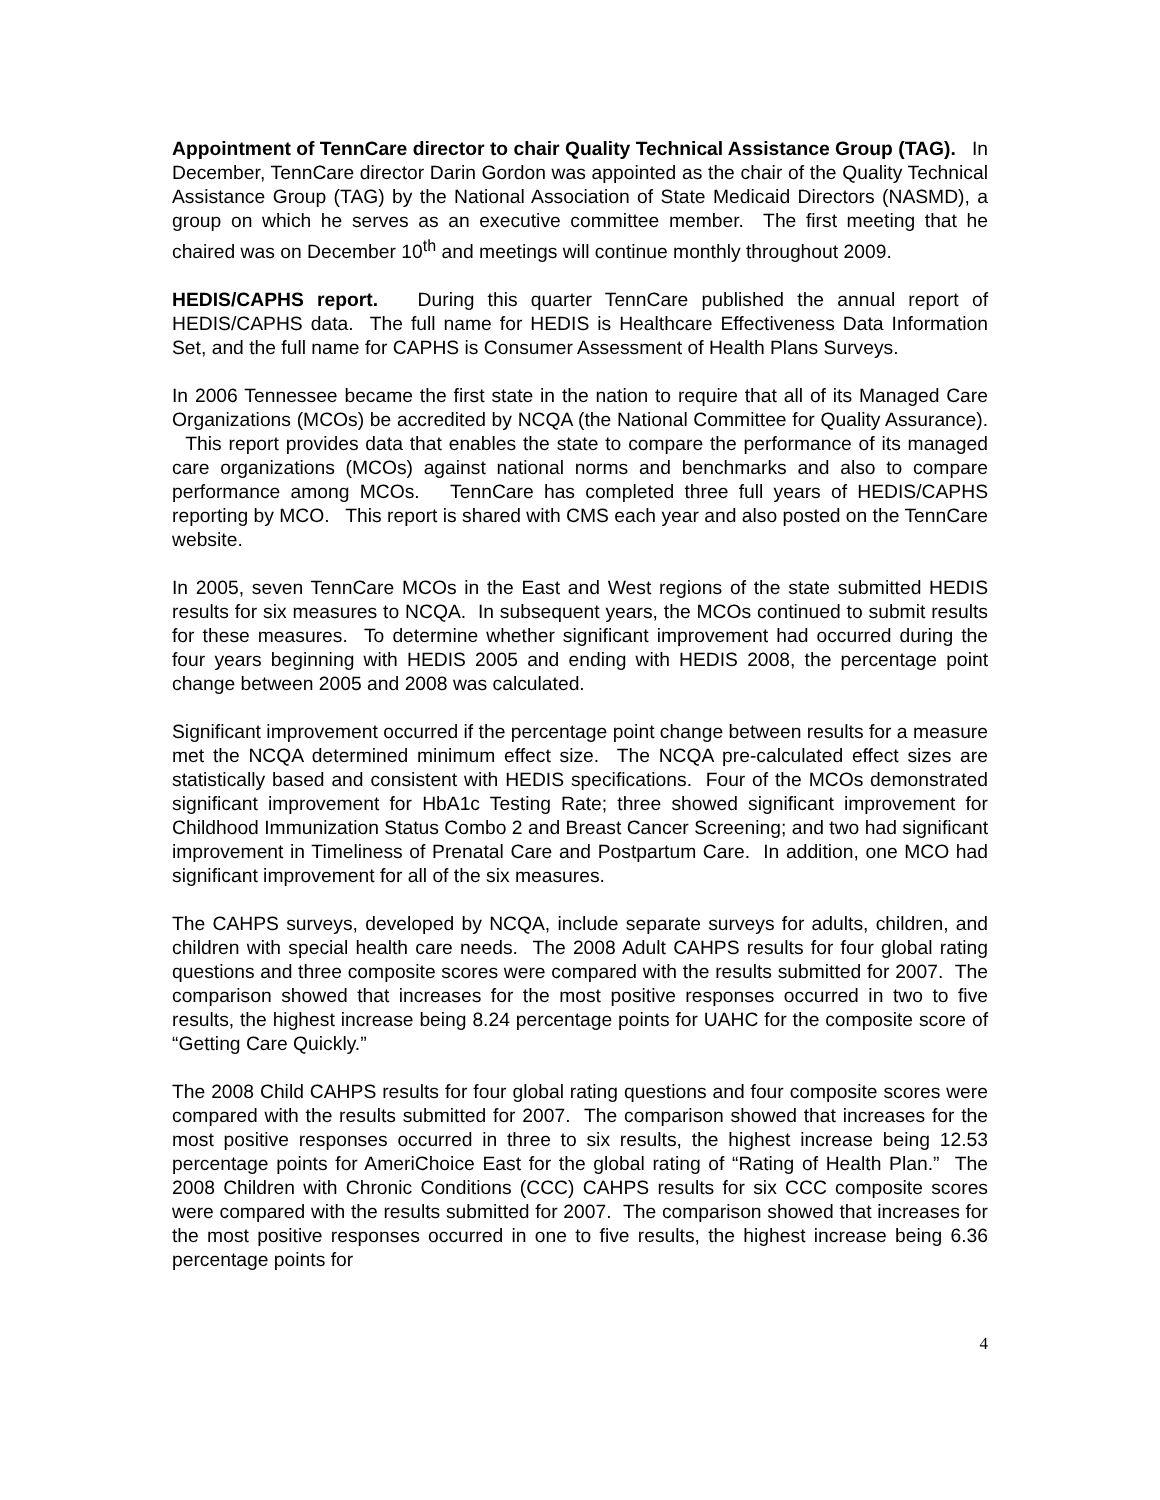Appointment of TennCare director to chair Quality Technical Assistance Group (TAG). In December, TennCare director Darin Gordon was appointed as the chair of the Quality Technical Assistance Group (TAG) by the National Association of State Medicaid Directors (NASMD), a group on which he serves as an executive committee member. The first meeting that he chaired was on December 10<sup>th</sup> and meetings will continue monthly throughout 2009.
HEDIS/CAPHS report. During this quarter TennCare published the annual report of HEDIS/CAPHS data. The full name for HEDIS is Healthcare Effectiveness Data Information Set, and the full name for CAPHS is Consumer Assessment of Health Plans Surveys.
In 2006 Tennessee became the first state in the nation to require that all of its Managed Care Organizations (MCOs) be accredited by NCQA (the National Committee for Quality Assurance). This report provides data that enables the state to compare the performance of its managed care organizations (MCOs) against national norms and benchmarks and also to compare performance among MCOs. TennCare has completed three full years of HEDIS/CAPHS reporting by MCO. This report is shared with CMS each year and also posted on the TennCare website.
In 2005, seven TennCare MCOs in the East and West regions of the state submitted HEDIS results for six measures to NCQA. In subsequent years, the MCOs continued to submit results for these measures. To determine whether significant improvement had occurred during the four years beginning with HEDIS 2005 and ending with HEDIS 2008, the percentage point change between 2005 and 2008 was calculated.
Significant improvement occurred if the percentage point change between results for a measure met the NCQA determined minimum effect size. The NCQA pre-calculated effect sizes are statistically based and consistent with HEDIS specifications. Four of the MCOs demonstrated significant improvement for HbA1c Testing Rate; three showed significant improvement for Childhood Immunization Status Combo 2 and Breast Cancer Screening; and two had significant improvement in Timeliness of Prenatal Care and Postpartum Care. In addition, one MCO had significant improvement for all of the six measures.
The CAHPS surveys, developed by NCQA, include separate surveys for adults, children, and children with special health care needs. The 2008 Adult CAHPS results for four global rating questions and three composite scores were compared with the results submitted for 2007. The comparison showed that increases for the most positive responses occurred in two to five results, the highest increase being 8.24 percentage points for UAHC for the composite score of “Getting Care Quickly.”
The 2008 Child CAHPS results for four global rating questions and four composite scores were compared with the results submitted for 2007. The comparison showed that increases for the most positive responses occurred in three to six results, the highest increase being 12.53 percentage points for AmeriChoice East for the global rating of “Rating of Health Plan.” The 2008 Children with Chronic Conditions (CCC) CAHPS results for six CCC composite scores were compared with the results submitted for 2007. The comparison showed that increases for the most positive responses occurred in one to five results, the highest increase being 6.36 percentage points for
4